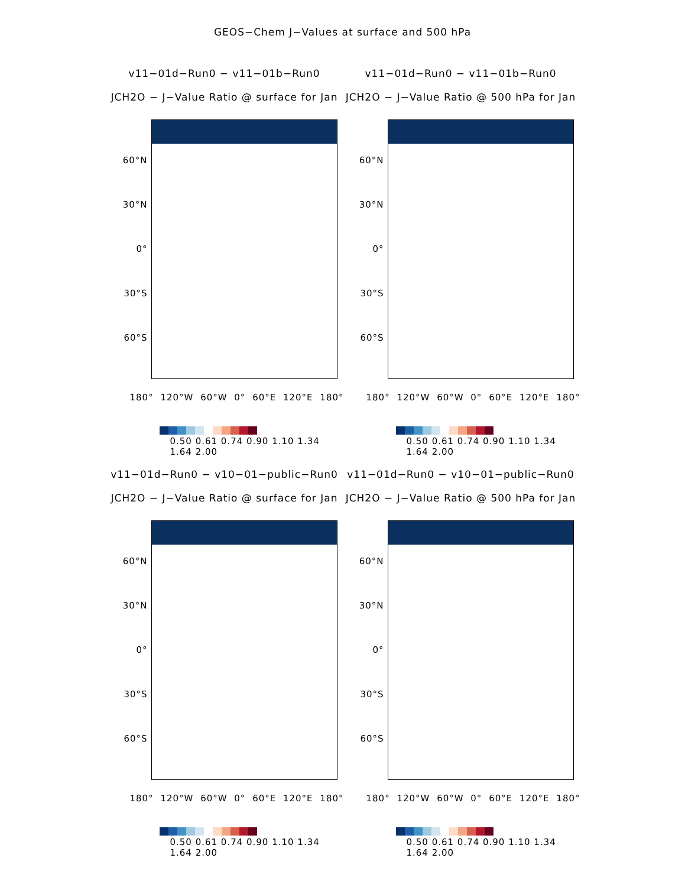GEOS−Chem J−Values at surface and 500 hPa
v11−01d−Run0 − v11−01b−Run0
JCH2O − J−Value Ratio @ surface for Jan
60°N
30°N
0°
30°S
60°S
180° 120°W 60°W 0° 60°E 120°E 180°
0.50 0.61 0.74 0.90 1.10 1.34 1.64 2.00
v11−01d−Run0 − v11−01b−Run0
JCH2O − J−Value Ratio @ 500 hPa for Jan
60°N
30°N
0°
30°S
60°S
180° 120°W 60°W 0° 60°E 120°E 180°
0.50 0.61 0.74 0.90 1.10 1.34 1.64 2.00
v11−01d−Run0 − v10−01−public−Run0
JCH2O − J−Value Ratio @ surface for Jan
60°N
30°N
0°
30°S
60°S
180° 120°W 60°W 0° 60°E 120°E 180°
0.50 0.61 0.74 0.90 1.10 1.34 1.64 2.00
v11−01d−Run0 − v10−01−public−Run0
JCH2O − J−Value Ratio @ 500 hPa for Jan
60°N
30°N
0°
30°S
60°S
180° 120°W 60°W 0° 60°E 120°E 180°
0.50 0.61 0.74 0.90 1.10 1.34 1.64 2.00